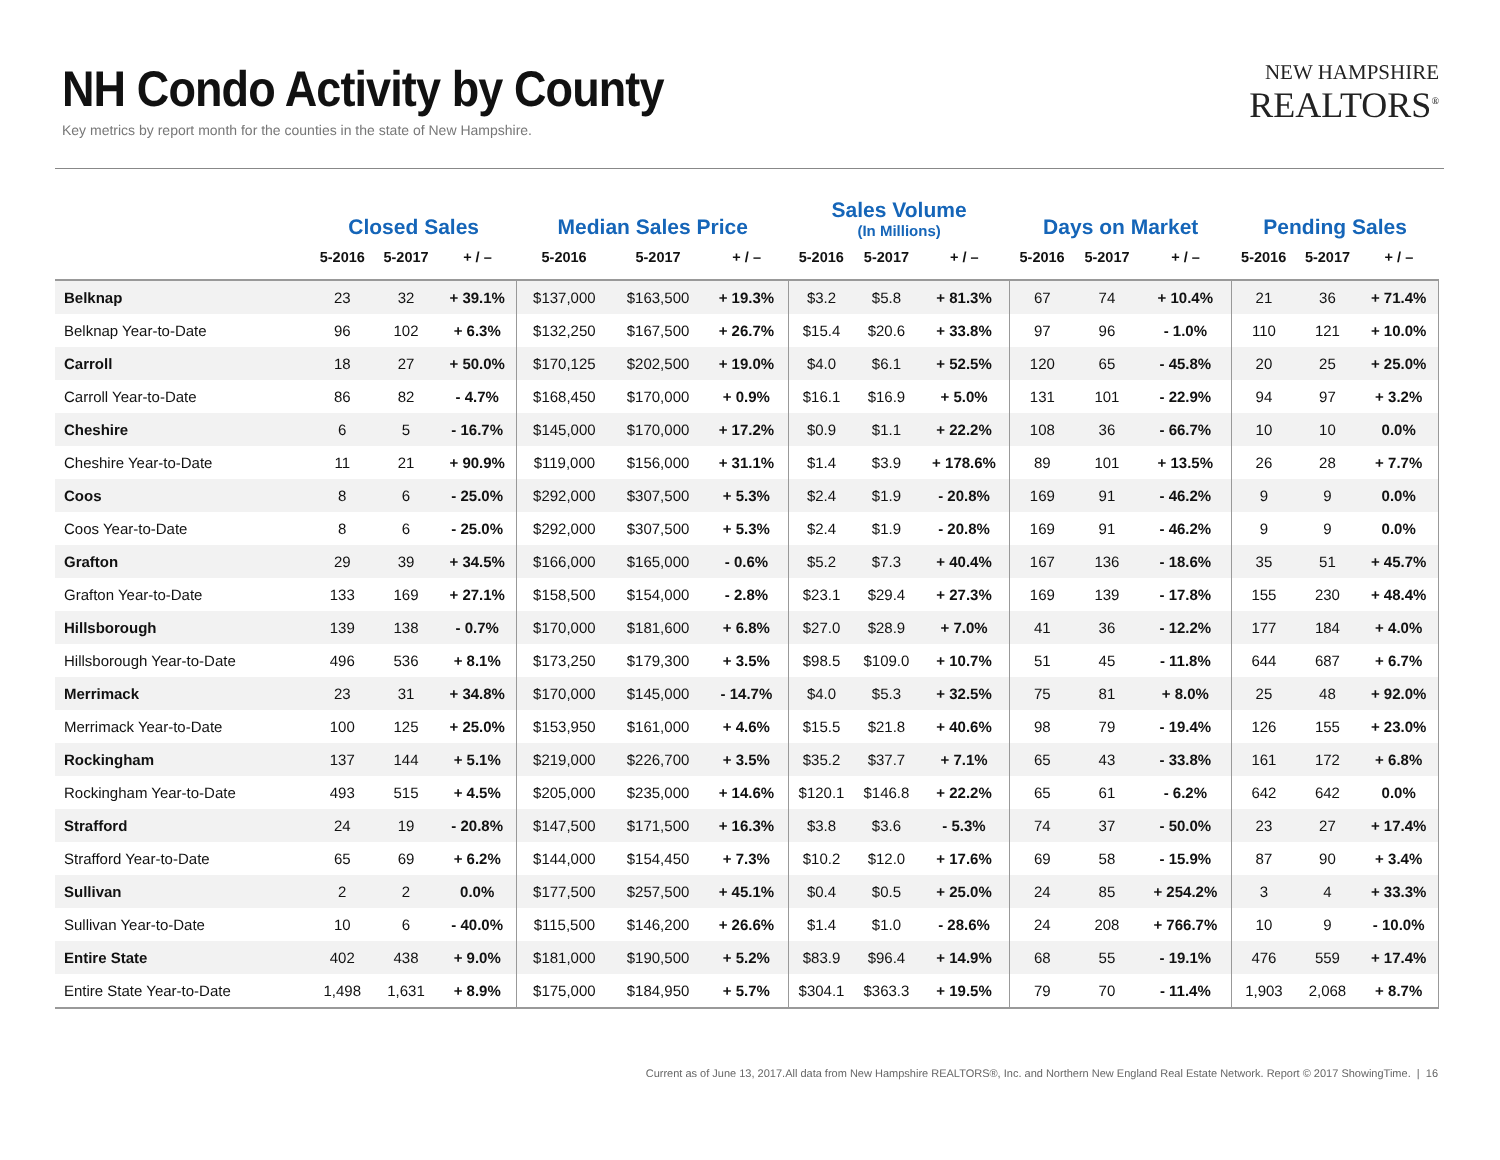NH Condo Activity by County
Key metrics by report month for the counties in the state of New Hampshire.
NEW HAMPSHIRE
REALTORS<sup>®</sup>
| | Closed Sales | | | Median Sales Price | | | Sales Volume (In Millions) | | | Days on Market | | | Pending Sales | | |
| --- | --- | --- | --- | --- | --- | --- | --- | --- | --- | --- | --- | --- | --- | --- | --- |
| | 5-2016 | 5-2017 | + / – | 5-2016 | 5-2017 | + / – | 5-2016 | 5-2017 | + / – | 5-2016 | 5-2017 | + / – | 5-2016 | 5-2017 | + / – |
| Belknap | 23 | 32 | + 39.1% | $137,000 | $163,500 | + 19.3% | $3.2 | $5.8 | + 81.3% | 67 | 74 | + 10.4% | 21 | 36 | + 71.4% |
| Belknap Year-to-Date | 96 | 102 | + 6.3% | $132,250 | $167,500 | + 26.7% | $15.4 | $20.6 | + 33.8% | 97 | 96 | - 1.0% | 110 | 121 | + 10.0% |
| Carroll | 18 | 27 | + 50.0% | $170,125 | $202,500 | + 19.0% | $4.0 | $6.1 | + 52.5% | 120 | 65 | - 45.8% | 20 | 25 | + 25.0% |
| Carroll Year-to-Date | 86 | 82 | - 4.7% | $168,450 | $170,000 | + 0.9% | $16.1 | $16.9 | + 5.0% | 131 | 101 | - 22.9% | 94 | 97 | + 3.2% |
| Cheshire | 6 | 5 | - 16.7% | $145,000 | $170,000 | + 17.2% | $0.9 | $1.1 | + 22.2% | 108 | 36 | - 66.7% | 10 | 10 | 0.0% |
| Cheshire Year-to-Date | 11 | 21 | + 90.9% | $119,000 | $156,000 | + 31.1% | $1.4 | $3.9 | + 178.6% | 89 | 101 | + 13.5% | 26 | 28 | + 7.7% |
| Coos | 8 | 6 | - 25.0% | $292,000 | $307,500 | + 5.3% | $2.4 | $1.9 | - 20.8% | 169 | 91 | - 46.2% | 9 | 9 | 0.0% |
| Coos Year-to-Date | 8 | 6 | - 25.0% | $292,000 | $307,500 | + 5.3% | $2.4 | $1.9 | - 20.8% | 169 | 91 | - 46.2% | 9 | 9 | 0.0% |
| Grafton | 29 | 39 | + 34.5% | $166,000 | $165,000 | - 0.6% | $5.2 | $7.3 | + 40.4% | 167 | 136 | - 18.6% | 35 | 51 | + 45.7% |
| Grafton Year-to-Date | 133 | 169 | + 27.1% | $158,500 | $154,000 | - 2.8% | $23.1 | $29.4 | + 27.3% | 169 | 139 | - 17.8% | 155 | 230 | + 48.4% |
| Hillsborough | 139 | 138 | - 0.7% | $170,000 | $181,600 | + 6.8% | $27.0 | $28.9 | + 7.0% | 41 | 36 | - 12.2% | 177 | 184 | + 4.0% |
| Hillsborough Year-to-Date | 496 | 536 | + 8.1% | $173,250 | $179,300 | + 3.5% | $98.5 | $109.0 | + 10.7% | 51 | 45 | - 11.8% | 644 | 687 | + 6.7% |
| Merrimack | 23 | 31 | + 34.8% | $170,000 | $145,000 | - 14.7% | $4.0 | $5.3 | + 32.5% | 75 | 81 | + 8.0% | 25 | 48 | + 92.0% |
| Merrimack Year-to-Date | 100 | 125 | + 25.0% | $153,950 | $161,000 | + 4.6% | $15.5 | $21.8 | + 40.6% | 98 | 79 | - 19.4% | 126 | 155 | + 23.0% |
| Rockingham | 137 | 144 | + 5.1% | $219,000 | $226,700 | + 3.5% | $35.2 | $37.7 | + 7.1% | 65 | 43 | - 33.8% | 161 | 172 | + 6.8% |
| Rockingham Year-to-Date | 493 | 515 | + 4.5% | $205,000 | $235,000 | + 14.6% | $120.1 | $146.8 | + 22.2% | 65 | 61 | - 6.2% | 642 | 642 | 0.0% |
| Strafford | 24 | 19 | - 20.8% | $147,500 | $171,500 | + 16.3% | $3.8 | $3.6 | - 5.3% | 74 | 37 | - 50.0% | 23 | 27 | + 17.4% |
| Strafford Year-to-Date | 65 | 69 | + 6.2% | $144,000 | $154,450 | + 7.3% | $10.2 | $12.0 | + 17.6% | 69 | 58 | - 15.9% | 87 | 90 | + 3.4% |
| Sullivan | 2 | 2 | 0.0% | $177,500 | $257,500 | + 45.1% | $0.4 | $0.5 | + 25.0% | 24 | 85 | + 254.2% | 3 | 4 | + 33.3% |
| Sullivan Year-to-Date | 10 | 6 | - 40.0% | $115,500 | $146,200 | + 26.6% | $1.4 | $1.0 | - 28.6% | 24 | 208 | + 766.7% | 10 | 9 | - 10.0% |
| Entire State | 402 | 438 | + 9.0% | $181,000 | $190,500 | + 5.2% | $83.9 | $96.4 | + 14.9% | 68 | 55 | - 19.1% | 476 | 559 | + 17.4% |
| Entire State Year-to-Date | 1,498 | 1,631 | + 8.9% | $175,000 | $184,950 | + 5.7% | $304.1 | $363.3 | + 19.5% | 79 | 70 | - 11.4% | 1,903 | 2,068 | + 8.7% |
Current as of June 13, 2017.All data from New Hampshire REALTORS®, Inc. and Northern New England Real Estate Network. Report © 2017 ShowingTime. | 16